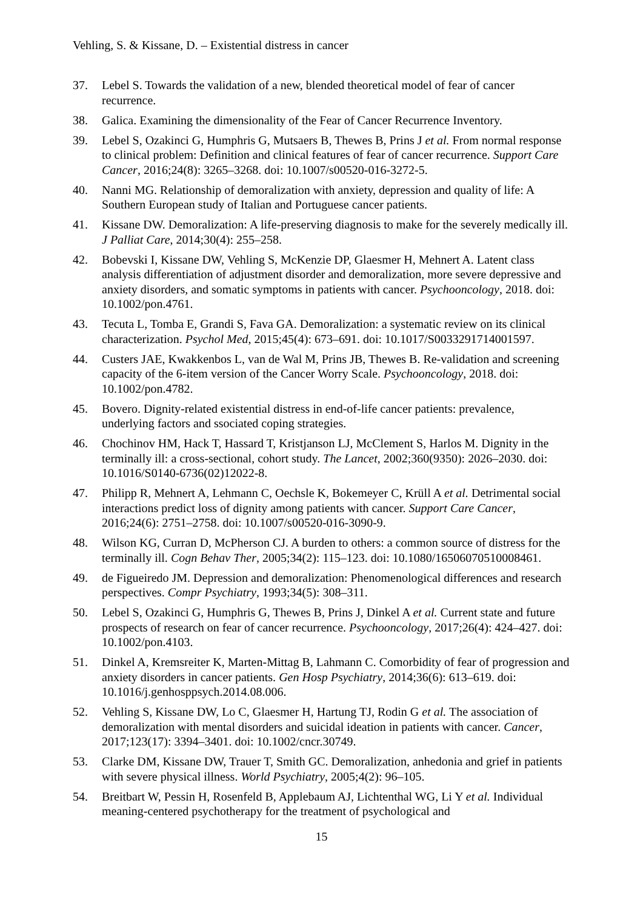Vehling, S. & Kissane, D. – Existential distress in cancer
37. Lebel S. Towards the validation of a new, blended theoretical model of fear of cancer recurrence.
38. Galica. Examining the dimensionality of the Fear of Cancer Recurrence Inventory.
39. Lebel S, Ozakinci G, Humphris G, Mutsaers B, Thewes B, Prins J et al. From normal response to clinical problem: Definition and clinical features of fear of cancer recurrence. Support Care Cancer, 2016;24(8): 3265–3268. doi: 10.1007/s00520-016-3272-5.
40. Nanni MG. Relationship of demoralization with anxiety, depression and quality of life: A Southern European study of Italian and Portuguese cancer patients.
41. Kissane DW. Demoralization: A life-preserving diagnosis to make for the severely medically ill. J Palliat Care, 2014;30(4): 255–258.
42. Bobevski I, Kissane DW, Vehling S, McKenzie DP, Glaesmer H, Mehnert A. Latent class analysis differentiation of adjustment disorder and demoralization, more severe depressive and anxiety disorders, and somatic symptoms in patients with cancer. Psychooncology, 2018. doi: 10.1002/pon.4761.
43. Tecuta L, Tomba E, Grandi S, Fava GA. Demoralization: a systematic review on its clinical characterization. Psychol Med, 2015;45(4): 673–691. doi: 10.1017/S0033291714001597.
44. Custers JAE, Kwakkenbos L, van de Wal M, Prins JB, Thewes B. Re-validation and screening capacity of the 6-item version of the Cancer Worry Scale. Psychooncology, 2018. doi: 10.1002/pon.4782.
45. Bovero. Dignity-related existential distress in end-of-life cancer patients: prevalence, underlying factors and ssociated coping strategies.
46. Chochinov HM, Hack T, Hassard T, Kristjanson LJ, McClement S, Harlos M. Dignity in the terminally ill: a cross-sectional, cohort study. The Lancet, 2002;360(9350): 2026–2030. doi: 10.1016/S0140-6736(02)12022-8.
47. Philipp R, Mehnert A, Lehmann C, Oechsle K, Bokemeyer C, Krüll A et al. Detrimental social interactions predict loss of dignity among patients with cancer. Support Care Cancer, 2016;24(6): 2751–2758. doi: 10.1007/s00520-016-3090-9.
48. Wilson KG, Curran D, McPherson CJ. A burden to others: a common source of distress for the terminally ill. Cogn Behav Ther, 2005;34(2): 115–123. doi: 10.1080/16506070510008461.
49. de Figueiredo JM. Depression and demoralization: Phenomenological differences and research perspectives. Compr Psychiatry, 1993;34(5): 308–311.
50. Lebel S, Ozakinci G, Humphris G, Thewes B, Prins J, Dinkel A et al. Current state and future prospects of research on fear of cancer recurrence. Psychooncology, 2017;26(4): 424–427. doi: 10.1002/pon.4103.
51. Dinkel A, Kremsreiter K, Marten-Mittag B, Lahmann C. Comorbidity of fear of progression and anxiety disorders in cancer patients. Gen Hosp Psychiatry, 2014;36(6): 613–619. doi: 10.1016/j.genhosppsych.2014.08.006.
52. Vehling S, Kissane DW, Lo C, Glaesmer H, Hartung TJ, Rodin G et al. The association of demoralization with mental disorders and suicidal ideation in patients with cancer. Cancer, 2017;123(17): 3394–3401. doi: 10.1002/cncr.30749.
53. Clarke DM, Kissane DW, Trauer T, Smith GC. Demoralization, anhedonia and grief in patients with severe physical illness. World Psychiatry, 2005;4(2): 96–105.
54. Breitbart W, Pessin H, Rosenfeld B, Applebaum AJ, Lichtenthal WG, Li Y et al. Individual meaning-centered psychotherapy for the treatment of psychological and
15